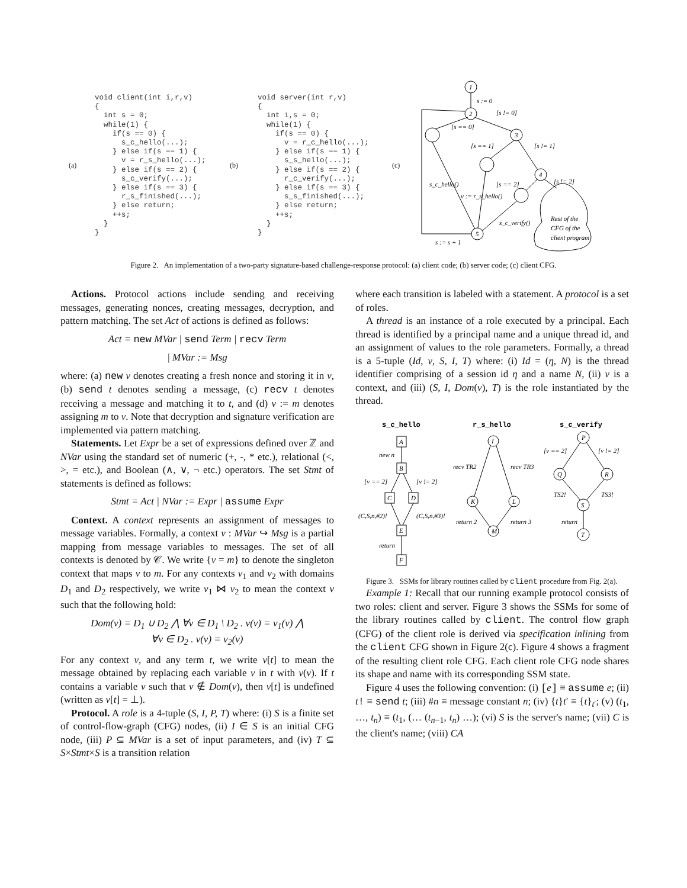(a)
void client(int i,r,v) { int s = 0; while(1) { if(s == 0) { s_c_hello(...); } else if(s == 1) { v = r_s_hello(...); } else if(s == 2) { s_c_verify(...); } else if(s == 3) { r_s_finished(...); } else return; ++s; } }
(b)
void server(int r,v) { int i,s = 0; while(1) { if(s == 0) { v = r_c_hello(...); } else if(s == 1) { s_s_hello(...); } else if(s == 2) { r_c_verify(...); } else if(s == 3) { s_s_finished(...); } else return; ++s; } }
(c)
1
2
3
4
5
s := 0
[s != 0]
[s == 0]
[s == 1]
[s != 1]
[s == 2]
[s != 2]
s_c_hello()
v := r_s_hello()
s_c_verify()
Rest of the
CFG of the
client program
s := s + 1
Figure 2. An implementation of a two-party signature-based challenge-response protocol: (a) client code; (b) server code; (c) client CFG.
Actions. Protocol actions include sending and receiving messages, generating nonces, creating messages, decryption, and pattern matching. The set Act of actions is defined as follows:
Act = new MVar | send Term | recv Term
| MVar := Msg
where: (a) new v denotes creating a fresh nonce and storing it in v, (b) send t denotes sending a message, (c) recv t denotes receiving a message and matching it to t, and (d) v := m denotes assigning m to v. Note that decryption and signature verification are implemented via pattern matching.
Statements. Let Expr be a set of expressions defined over ℤ and NVar using the standard set of numeric (+, -, * etc.), relational (<, >, = etc.), and Boolean (∧, ∨, ¬ etc.) operators. The set Stmt of statements is defined as follows:
Stmt = Act | NVar := Expr | assume Expr
Context. A context represents an assignment of messages to message variables. Formally, a context ν : MVar ↪ Msg is a partial mapping from message variables to messages. The set of all contexts is denoted by 𝒞. We write {v = m} to denote the singleton context that maps v to m. For any contexts ν<sub>1</sub> and ν<sub>2</sub> with domains D<sub>1</sub> and D<sub>2</sub> respectively, we write ν<sub>1</sub> ⋈ ν<sub>2</sub> to mean the context ν such that the following hold:
Dom(ν) = D<sub>1</sub> ∪ D<sub>2</sub> ⋀ ∀v ∈ D<sub>1</sub> \ D<sub>2</sub> . ν(v) = ν<sub>1</sub>(v) ⋀
∀v ∈ D<sub>2</sub> . ν(v) = ν<sub>2</sub>(v)
For any context ν, and any term t, we write ν[t] to mean the message obtained by replacing each variable v in t with ν(v). If t contains a variable v such that v ∉ Dom(ν), then ν[t] is undefined (written as ν[t] = ⊥).
Protocol. A role is a 4-tuple (S, I, P, T) where: (i) S is a finite set of control-flow-graph (CFG) nodes, (ii) I ∈ S is an initial CFG node, (iii) P ⊆ MVar is a set of input parameters, and (iv) T ⊆ S×Stmt×S is a transition relation
where each transition is labeled with a statement. A protocol is a set of roles.
A thread is an instance of a role executed by a principal. Each thread is identified by a principal name and a unique thread id, and an assignment of values to the role parameters. Formally, a thread is a 5-tuple (Id, ν, S, I, T) where: (i) Id = (η, N) is the thread identifier comprising of a session id η and a name N, (ii) ν is a context, and (iii) (S, I, Dom(ν), T) is the role instantiated by the thread.
s_c_hello
r_s_hello
s_c_verify
A
B
C
D
E
F
new n
[v == 2]
[v != 2]
(C,S,n,#2)!
(C,S,n,#3)!
return
I
K
L
M
recv TR2
recv TR3
return 2
return 3
P
Q
R
S
T
[v == 2]
[v != 2]
TS2!
TS3!
return
Figure 3. SSMs for library routines called by client procedure from Fig. 2(a).
Example 1: Recall that our running example protocol consists of two roles: client and server. Figure 3 shows the SSMs for some of the library routines called by client. The control flow graph (CFG) of the client role is derived via specification inlining from the client CFG shown in Figure 2(c). Figure 4 shows a fragment of the resulting client role CFG. Each client role CFG node shares its shape and name with its corresponding SSM state.
Figure 4 uses the following convention: (i) [e] ≡ assume e; (ii) t! ≡ send t; (iii) #n ≡ message constant n; (iv) {t}t′ ≡ {t}<sub>t′</sub>; (v) (t<sub>1</sub>, …, t<sub>n</sub>) ≡ (t<sub>1</sub>, (… (t<sub>n−1</sub>, t<sub>n</sub>) …); (vi) S is the server's name; (vii) C is the client's name; (viii) CA